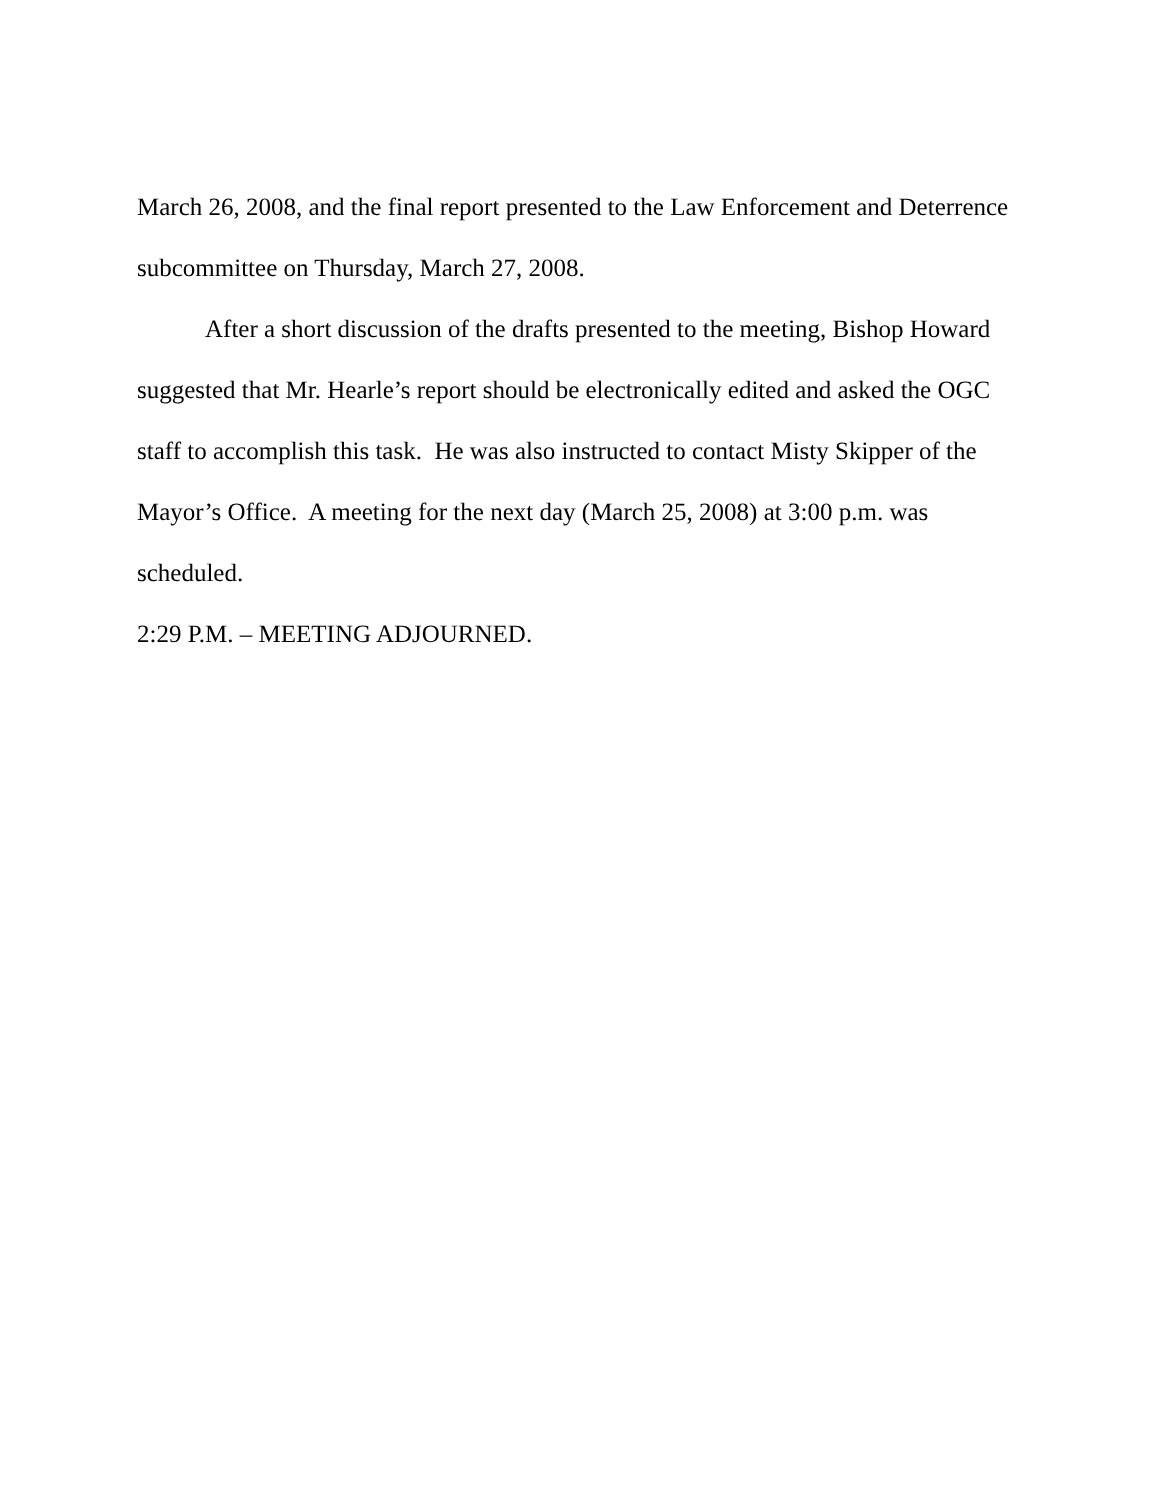March 26, 2008, and the final report presented to the Law Enforcement and Deterrence subcommittee on Thursday, March 27, 2008.
After a short discussion of the drafts presented to the meeting, Bishop Howard suggested that Mr. Hearle’s report should be electronically edited and asked the OGC staff to accomplish this task. He was also instructed to contact Misty Skipper of the Mayor’s Office. A meeting for the next day (March 25, 2008) at 3:00 p.m. was scheduled.
2:29 P.M. – MEETING ADJOURNED.